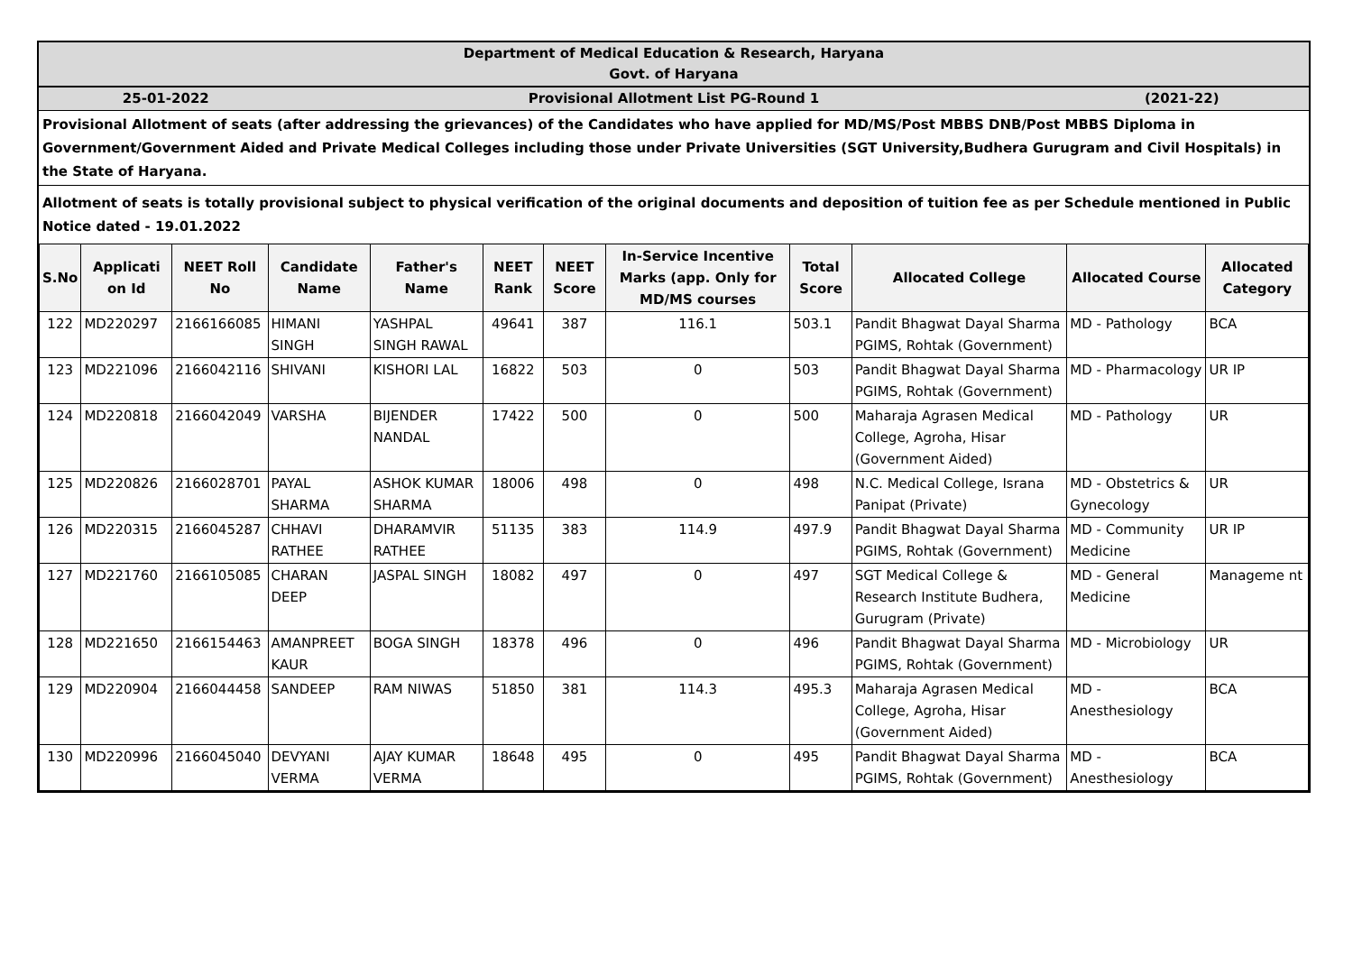| Department of Medical Education & Research, Haryana Govt. of Haryana | | |
| 25-01-2022 | Provisional Allotment List PG-Round 1 | (2021-22) |
Provisional Allotment of seats (after addressing the grievances) of the Candidates who have applied for MD/MS/Post MBBS DNB/Post MBBS Diploma in Government/Government Aided and Private Medical Colleges including those under Private Universities (SGT University,Budhera Gurugram and Civil Hospitals) in the State of Haryana.
Allotment of seats is totally provisional subject to physical verification of the original documents and deposition of tuition fee as per Schedule mentioned in Public Notice dated - 19.01.2022
| S.No | Applicati on Id | NEET Roll No | Candidate Name | Father's Name | NEET Rank | NEET Score | In-Service Incentive Marks (app. Only for MD/MS courses | Total Score | Allocated College | Allocated Course | Allocated Category |
| --- | --- | --- | --- | --- | --- | --- | --- | --- | --- | --- | --- |
| 122 | MD220297 | 2166166085 | HIMANI SINGH | YASHPAL SINGH RAWAL | 49641 | 387 | 116.1 | 503.1 | Pandit Bhagwat Dayal Sharma PGIMS, Rohtak (Government) | MD - Pathology | BCA |
| 123 | MD221096 | 2166042116 | SHIVANI | KISHORI LAL | 16822 | 503 | 0 | 503 | Pandit Bhagwat Dayal Sharma PGIMS, Rohtak (Government) | MD - Pharmacology | UR IP |
| 124 | MD220818 | 2166042049 | VARSHA | BIJENDER NANDAL | 17422 | 500 | 0 | 500 | Maharaja Agrasen Medical College, Agroha, Hisar (Government Aided) | MD - Pathology | UR |
| 125 | MD220826 | 2166028701 | PAYAL SHARMA | ASHOK KUMAR SHARMA | 18006 | 498 | 0 | 498 | N.C. Medical College, Israna Panipat (Private) | MD - Obstetrics & Gynecology | UR |
| 126 | MD220315 | 2166045287 | CHHAVI RATHEE | DHARAMVIR RATHEE | 51135 | 383 | 114.9 | 497.9 | Pandit Bhagwat Dayal Sharma PGIMS, Rohtak (Government) | MD - Community Medicine | UR IP |
| 127 | MD221760 | 2166105085 | CHARAN DEEP | JASPAL SINGH | 18082 | 497 | 0 | 497 | SGT Medical College & Research Institute Budhera, Gurugram (Private) | MD - General Medicine | Manageme nt |
| 128 | MD221650 | 2166154463 | AMANPREET KAUR | BOGA SINGH | 18378 | 496 | 0 | 496 | Pandit Bhagwat Dayal Sharma PGIMS, Rohtak (Government) | MD - Microbiology | UR |
| 129 | MD220904 | 2166044458 | SANDEEP | RAM NIWAS | 51850 | 381 | 114.3 | 495.3 | Maharaja Agrasen Medical College, Agroha, Hisar (Government Aided) | MD - Anesthesiology | BCA |
| 130 | MD220996 | 2166045040 | DEVYANI VERMA | AJAY KUMAR VERMA | 18648 | 495 | 0 | 495 | Pandit Bhagwat Dayal Sharma PGIMS, Rohtak (Government) | MD - Anesthesiology | BCA |